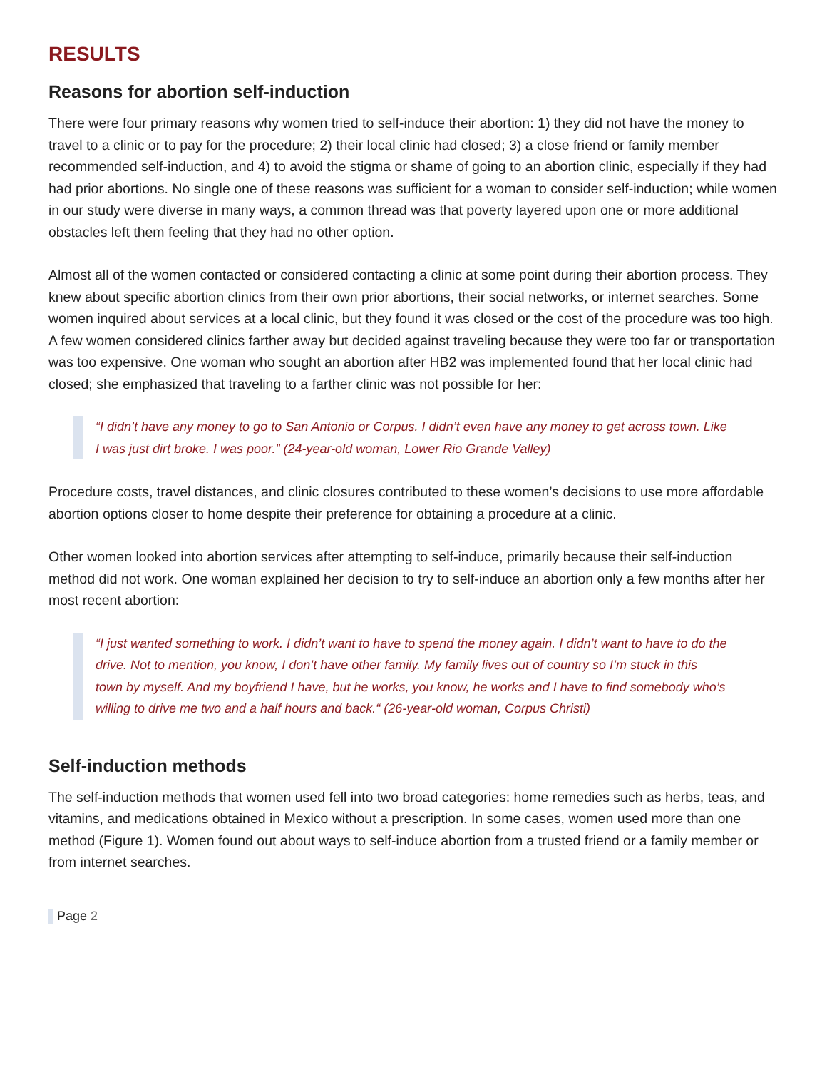RESULTS
Reasons for abortion self-induction
There were four primary reasons why women tried to self-induce their abortion: 1) they did not have the money to travel to a clinic or to pay for the procedure; 2) their local clinic had closed; 3) a close friend or family member recommended self-induction, and 4) to avoid the stigma or shame of going to an abortion clinic, especially if they had had prior abortions. No single one of these reasons was sufficient for a woman to consider self-induction; while women in our study were diverse in many ways, a common thread was that poverty layered upon one or more additional obstacles left them feeling that they had no other option.
Almost all of the women contacted or considered contacting a clinic at some point during their abortion process. They knew about specific abortion clinics from their own prior abortions, their social networks, or internet searches. Some women inquired about services at a local clinic, but they found it was closed or the cost of the procedure was too high. A few women considered clinics farther away but decided against traveling because they were too far or transportation was too expensive. One woman who sought an abortion after HB2 was implemented found that her local clinic had closed; she emphasized that traveling to a farther clinic was not possible for her:
“I didn’t have any money to go to San Antonio or Corpus. I didn’t even have any money to get across town. Like I was just dirt broke. I was poor.” (24-year-old woman, Lower Rio Grande Valley)
Procedure costs, travel distances, and clinic closures contributed to these women’s decisions to use more affordable abortion options closer to home despite their preference for obtaining a procedure at a clinic.
Other women looked into abortion services after attempting to self-induce, primarily because their self-induction method did not work. One woman explained her decision to try to self-induce an abortion only a few months after her most recent abortion:
“I just wanted something to work. I didn’t want to have to spend the money again. I didn’t want to have to do the drive. Not to mention, you know, I don’t have other family. My family lives out of country so I’m stuck in this town by myself. And my boyfriend I have, but he works, you know, he works and I have to find somebody who’s willing to drive me two and a half hours and back.“ (26-year-old woman, Corpus Christi)
Self-induction methods
The self-induction methods that women used fell into two broad categories: home remedies such as herbs, teas, and vitamins, and medications obtained in Mexico without a prescription. In some cases, women used more than one method (Figure 1). Women found out about ways to self-induce abortion from a trusted friend or a family member or from internet searches.
Page 2